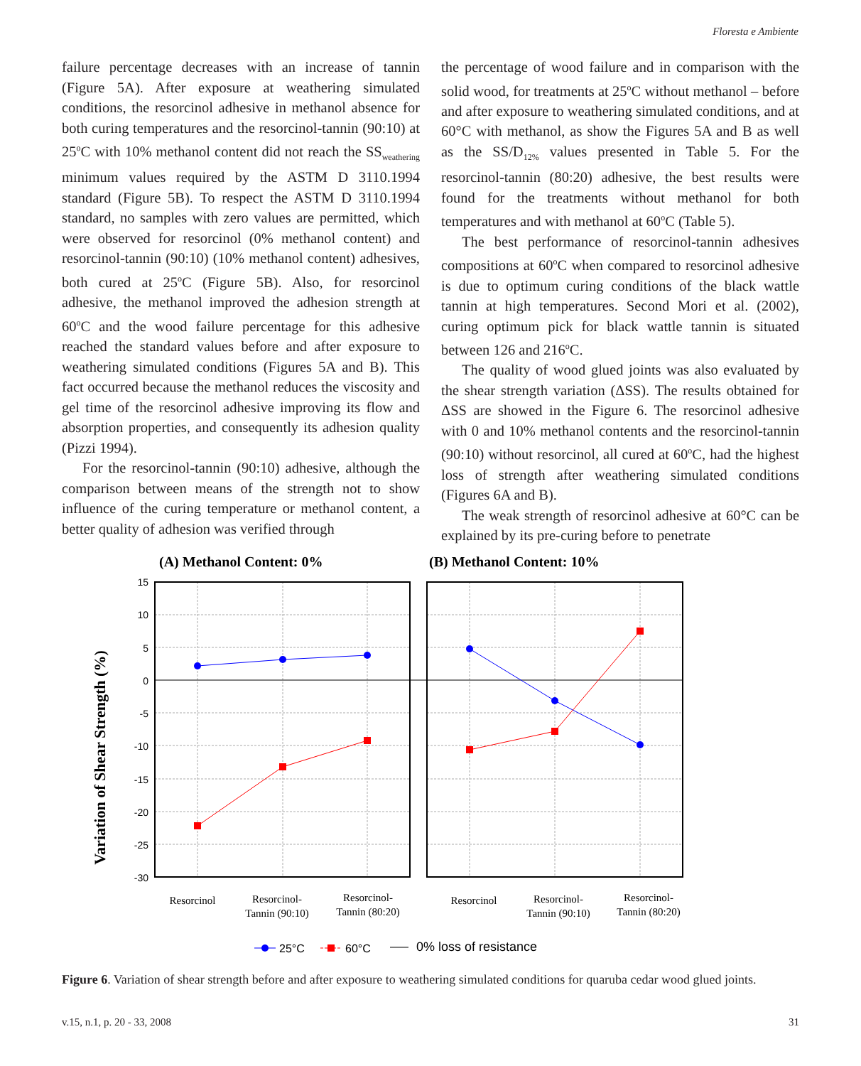Floresta e Ambiente
failure percentage decreases with an increase of tannin (Figure 5A). After exposure at weathering simulated conditions, the resorcinol adhesive in methanol absence for both curing temperatures and the resorcinol-tannin (90:10) at 25<sup>o</sup>C with 10% methanol content did not reach the SS<sub>weathering</sub> minimum values required by the ASTM D 3110.1994 standard (Figure 5B). To respect the ASTM D 3110.1994 standard, no samples with zero values are permitted, which were observed for resorcinol (0% methanol content) and resorcinol-tannin (90:10) (10% methanol content) adhesives, both cured at 25<sup>o</sup>C (Figure 5B). Also, for resorcinol adhesive, the methanol improved the adhesion strength at 60<sup>o</sup>C and the wood failure percentage for this adhesive reached the standard values before and after exposure to weathering simulated conditions (Figures 5A and B). This fact occurred because the methanol reduces the viscosity and gel time of the resorcinol adhesive improving its flow and absorption properties, and consequently its adhesion quality (Pizzi 1994).
For the resorcinol-tannin (90:10) adhesive, although the comparison between means of the strength not to show influence of the curing temperature or methanol content, a better quality of adhesion was verified through
the percentage of wood failure and in comparison with the solid wood, for treatments at 25<sup>o</sup>C without methanol – before and after exposure to weathering simulated conditions, and at 60°C with methanol, as show the Figures 5A and B as well as the SS/D<sub>12%</sub> values presented in Table 5. For the resorcinol-tannin (80:20) adhesive, the best results were found for the treatments without methanol for both temperatures and with methanol at 60<sup>o</sup>C (Table 5).
The best performance of resorcinol-tannin adhesives compositions at 60<sup>o</sup>C when compared to resorcinol adhesive is due to optimum curing conditions of the black wattle tannin at high temperatures. Second Mori et al. (2002), curing optimum pick for black wattle tannin is situated between 126 and 216<sup>o</sup>C.
The quality of wood glued joints was also evaluated by the shear strength variation (ΔSS). The results obtained for ΔSS are showed in the Figure 6. The resorcinol adhesive with 0 and 10% methanol contents and the resorcinol-tannin (90:10) without resorcinol, all cured at 60<sup>o</sup>C, had the highest loss of strength after weathering simulated conditions (Figures 6A and B).
The weak strength of resorcinol adhesive at 60°C can be explained by its pre-curing before to penetrate
(A) Methanol Content: 0%
(B) Methanol Content: 10%
Variation of Shear Strength (%)
15
10
5
0
-5
-10
-15
-20
-25
-30
Resorcinol
Resorcinol-
Tannin (90:10)
Resorcinol-
Tannin (80:20)
Resorcinol
Resorcinol-
Tannin (90:10)
Resorcinol-
Tannin (80:20)
25°C
60°C
0% loss of resistance
Figure 6. Variation of shear strength before and after exposure to weathering simulated conditions for quaruba cedar wood glued joints.
v.15, n.1, p. 20 - 33, 2008 31